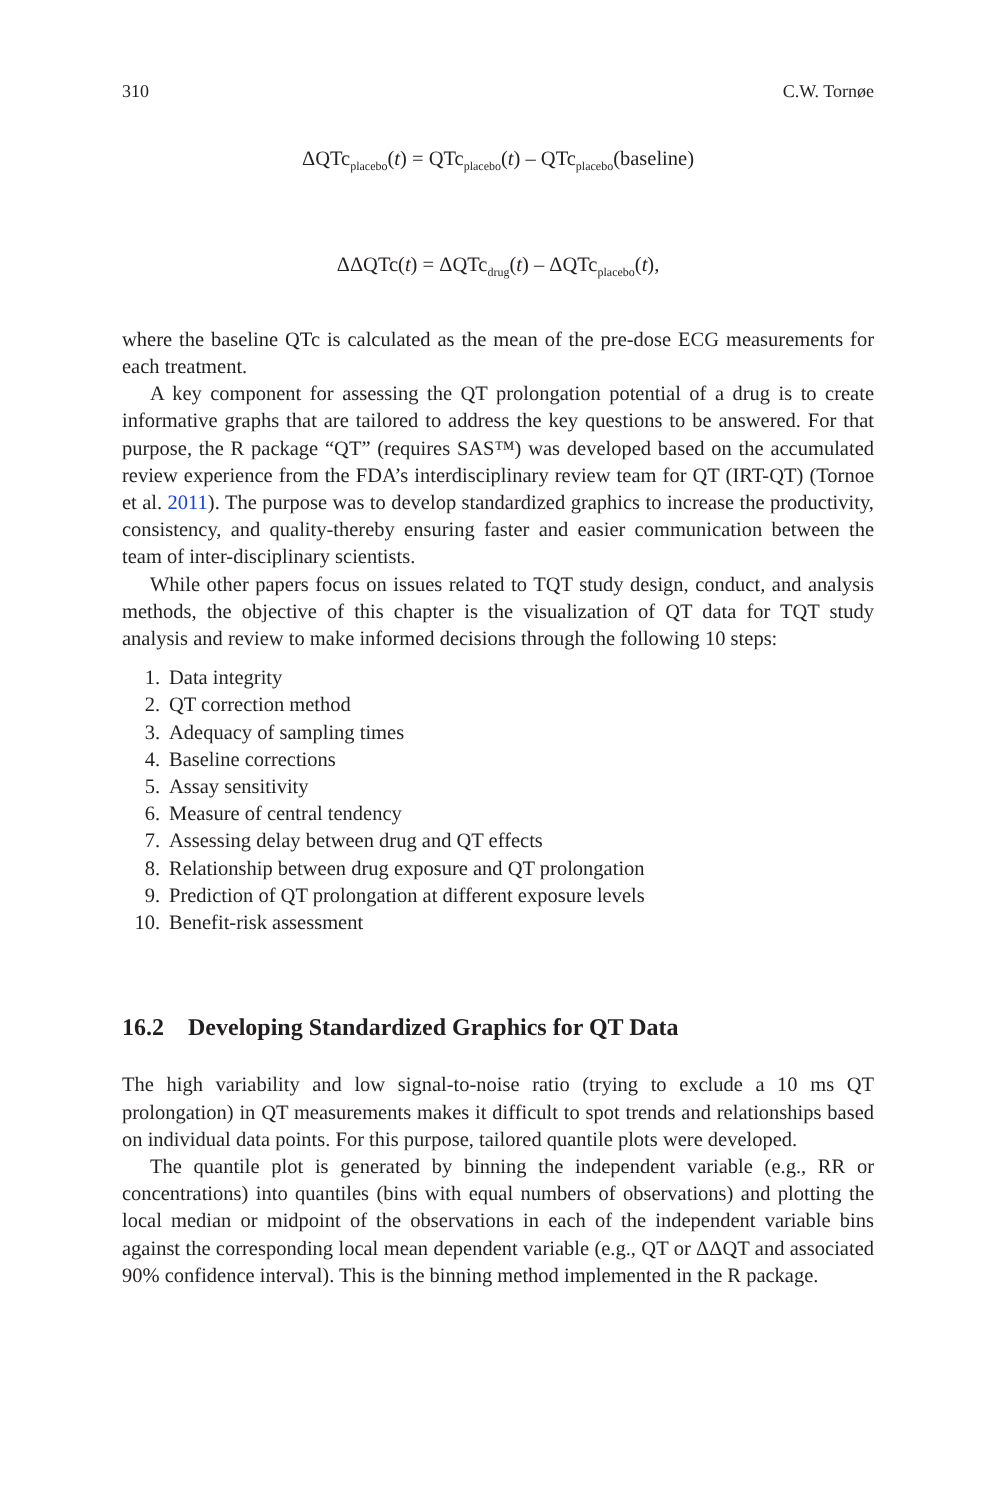310 C.W. Tornøe
ΔQTc<sub>placebo</sub>(t) = QTc<sub>placebo</sub>(t) – QTc<sub>placebo</sub>(baseline)
ΔΔQTc(t) = ΔQTc<sub>drug</sub>(t) – ΔQTc<sub>placebo</sub>(t),
where the baseline QTc is calculated as the mean of the pre-dose ECG measurements for each treatment.
A key component for assessing the QT prolongation potential of a drug is to create informative graphs that are tailored to address the key questions to be answered. For that purpose, the R package “QT” (requires SAS™) was developed based on the accumulated review experience from the FDA’s interdisciplinary review team for QT (IRT-QT) (Tornoe et al. 2011). The purpose was to develop standardized graphics to increase the productivity, consistency, and quality-thereby ensuring faster and easier communication between the team of inter-disciplinary scientists.
While other papers focus on issues related to TQT study design, conduct, and analysis methods, the objective of this chapter is the visualization of QT data for TQT study analysis and review to make informed decisions through the following 10 steps:
1. Data integrity
2. QT correction method
3. Adequacy of sampling times
4. Baseline corrections
5. Assay sensitivity
6. Measure of central tendency
7. Assessing delay between drug and QT effects
8. Relationship between drug exposure and QT prolongation
9. Prediction of QT prolongation at different exposure levels
10. Benefit-risk assessment
16.2 Developing Standardized Graphics for QT Data
The high variability and low signal-to-noise ratio (trying to exclude a 10 ms QT prolongation) in QT measurements makes it difficult to spot trends and relationships based on individual data points. For this purpose, tailored quantile plots were developed.
The quantile plot is generated by binning the independent variable (e.g., RR or concentrations) into quantiles (bins with equal numbers of observations) and plotting the local median or midpoint of the observations in each of the independent variable bins against the corresponding local mean dependent variable (e.g., QT or ΔΔQT and associated 90% confidence interval). This is the binning method implemented in the R package.